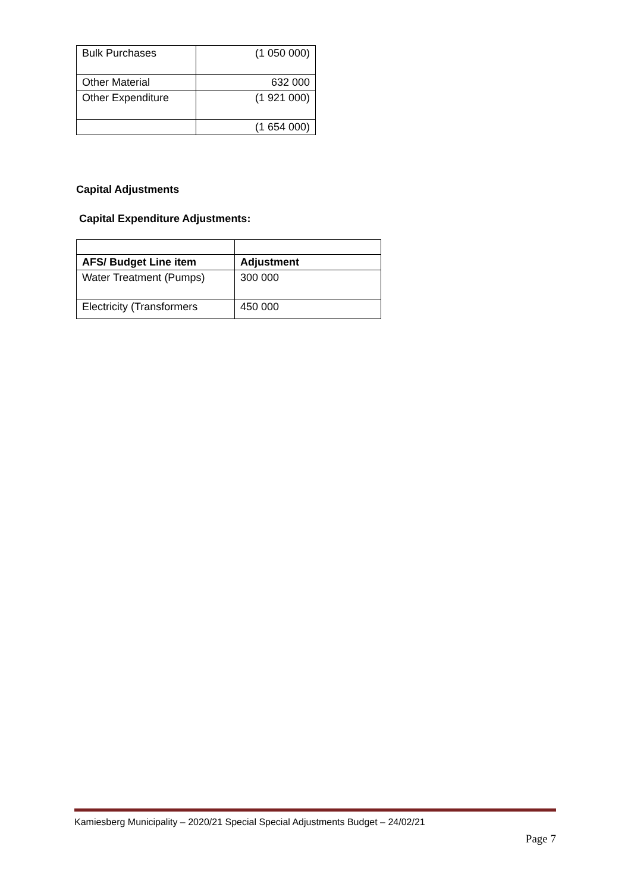| Bulk Purchases | (1 050 000) |
| Other Material | 632 000 |
| Other Expenditure | (1 921 000) |
| | (1 654 000) |
Capital Adjustments
Capital Expenditure Adjustments:
| AFS/ Budget Line item | Adjustment |
| --- | --- |
| Water Treatment (Pumps) | 300 000 |
| Electricity (Transformers | 450 000 |
Kamiesberg Municipality – 2020/21 Special Special Adjustments Budget – 24/02/21
Page 7